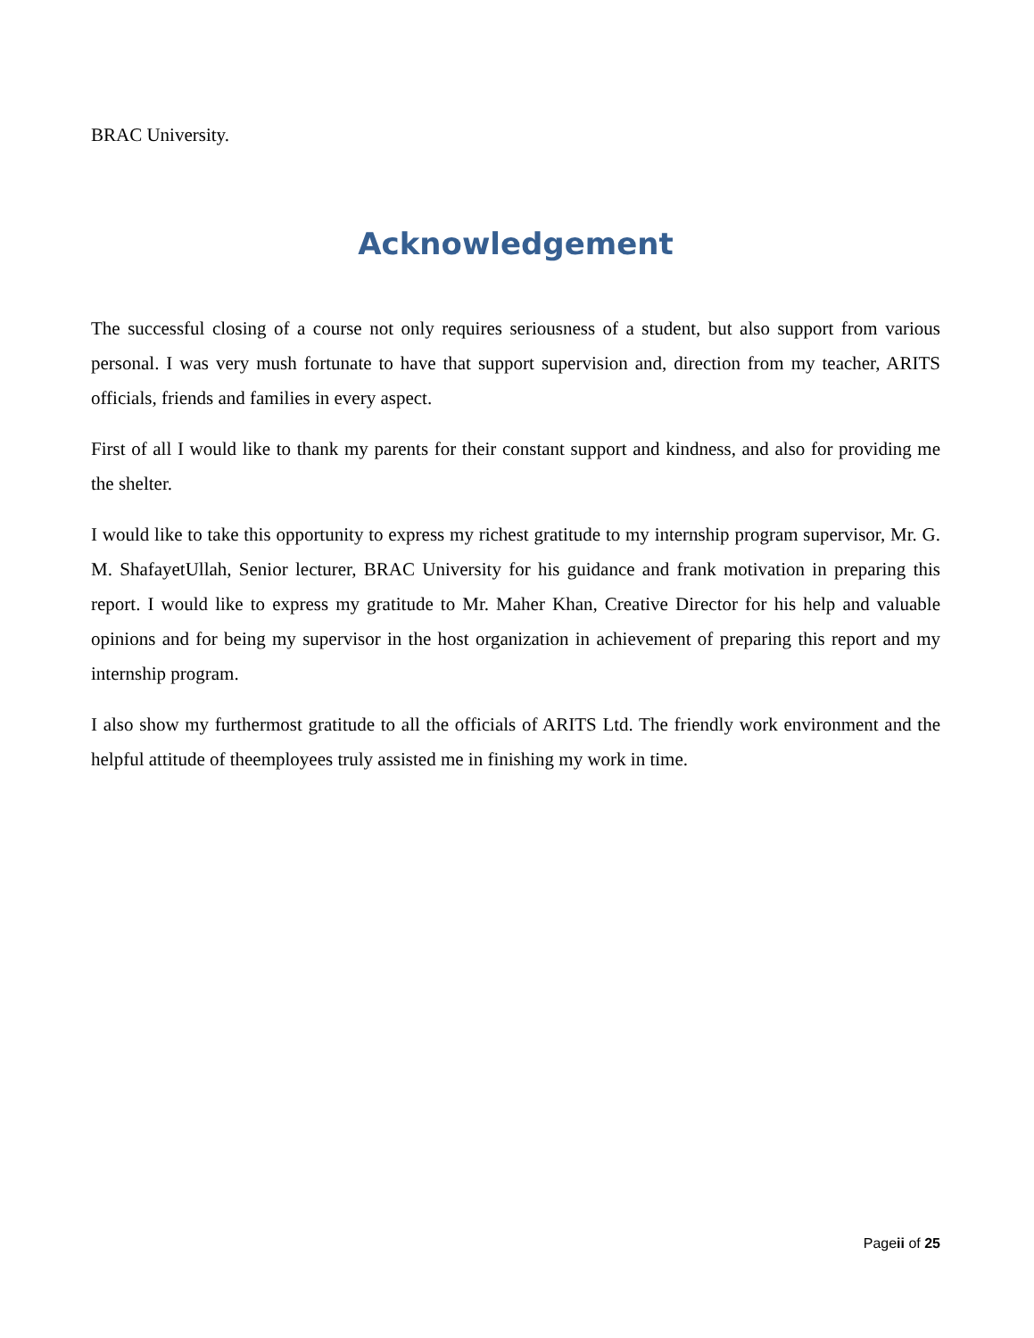BRAC University.
Acknowledgement
The successful closing of a course not only requires seriousness of a student, but also support from various personal. I was very mush fortunate to have that support supervision and, direction from my teacher, ARITS officials, friends and families in every aspect.
First of all I would like to thank my parents for their constant support and kindness, and also for providing me the shelter.
I would like to take this opportunity to express my richest gratitude to my internship program supervisor, Mr. G. M. ShafayetUllah, Senior lecturer, BRAC University for his guidance and frank motivation in preparing this report. I would like to express my gratitude to Mr. Maher Khan, Creative Director for his help and valuable opinions and for being my supervisor in the host organization in achievement of preparing this report and my internship program.
I also show my furthermost gratitude to all the officials of ARITS Ltd. The friendly work environment and the helpful attitude of theemployees truly assisted me in finishing my work in time.
Pageii of 25